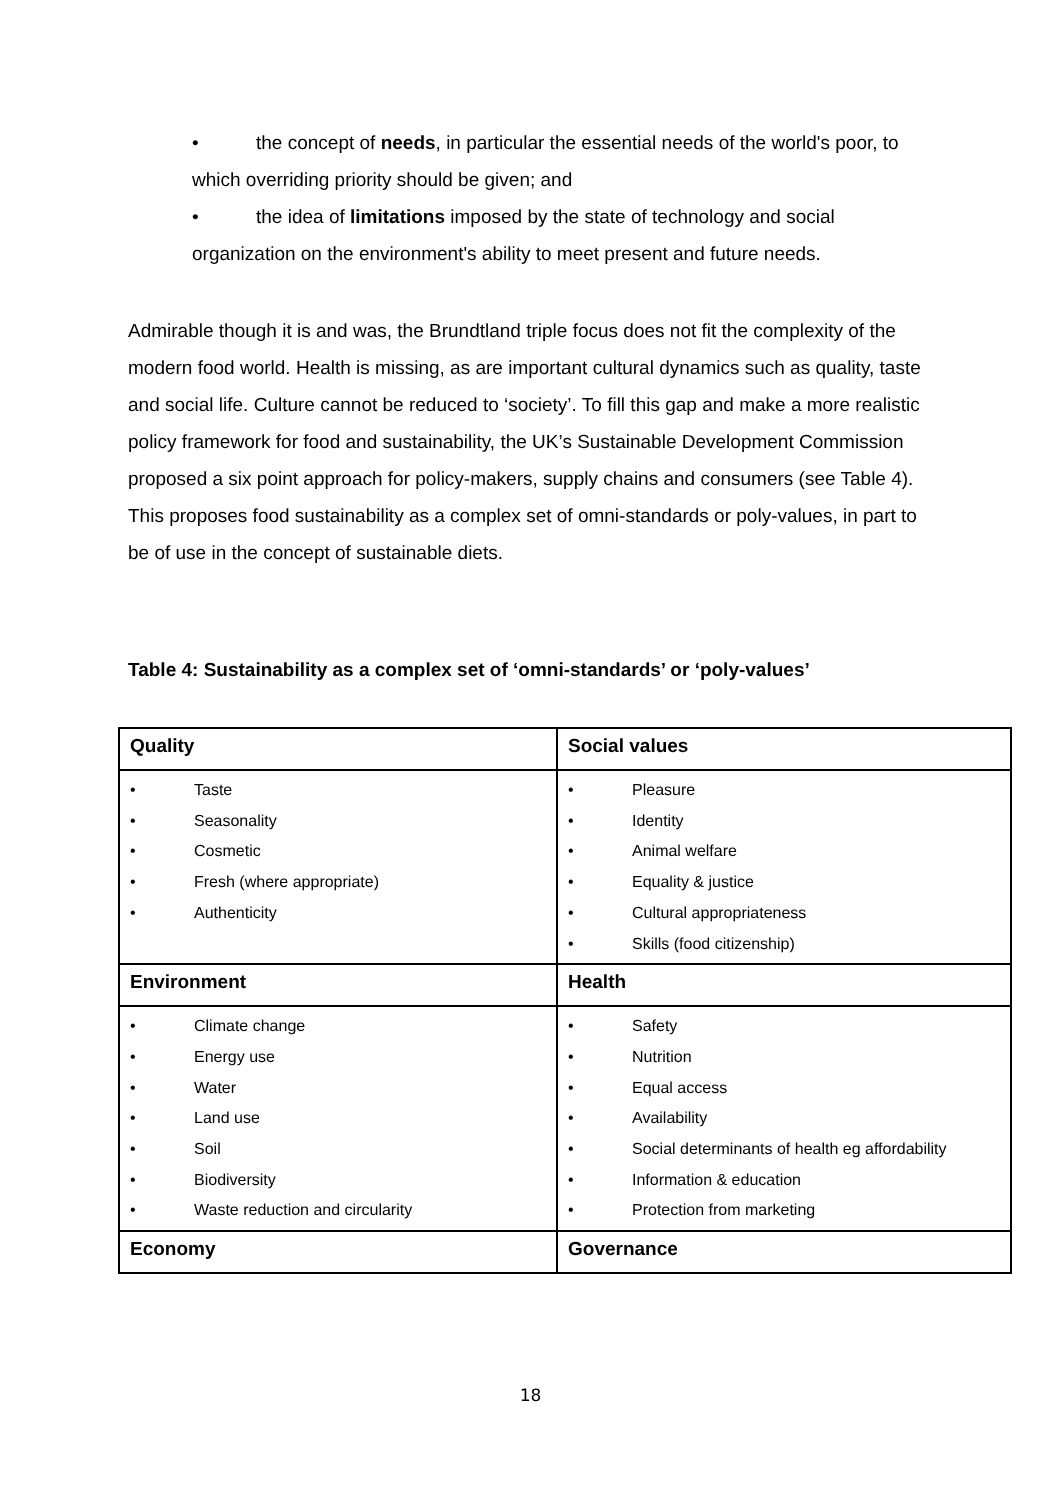• the concept of needs, in particular the essential needs of the world's poor, to which overriding priority should be given; and
• the idea of limitations imposed by the state of technology and social organization on the environment's ability to meet present and future needs.
Admirable though it is and was, the Brundtland triple focus does not fit the complexity of the modern food world. Health is missing, as are important cultural dynamics such as quality, taste and social life. Culture cannot be reduced to ‘society’. To fill this gap and make a more realistic policy framework for food and sustainability, the UK’s Sustainable Development Commission proposed a six point approach for policy-makers, supply chains and consumers (see Table 4). This proposes food sustainability as a complex set of omni-standards or poly-values, in part to be of use in the concept of sustainable diets.
Table 4: Sustainability as a complex set of ‘omni-standards’ or ‘poly-values’
| Quality | Social values |
| • Taste • Seasonality • Cosmetic • Fresh (where appropriate) • Authenticity | • Pleasure • Identity • Animal welfare • Equality & justice • Cultural appropriateness • Skills (food citizenship) |
| Environment | Health |
| • Climate change • Energy use • Water • Land use • Soil • Biodiversity • Waste reduction and circularity | • Safety • Nutrition • Equal access • Availability • Social determinants of health eg affordability • Information & education • Protection from marketing |
| Economy | Governance |
18